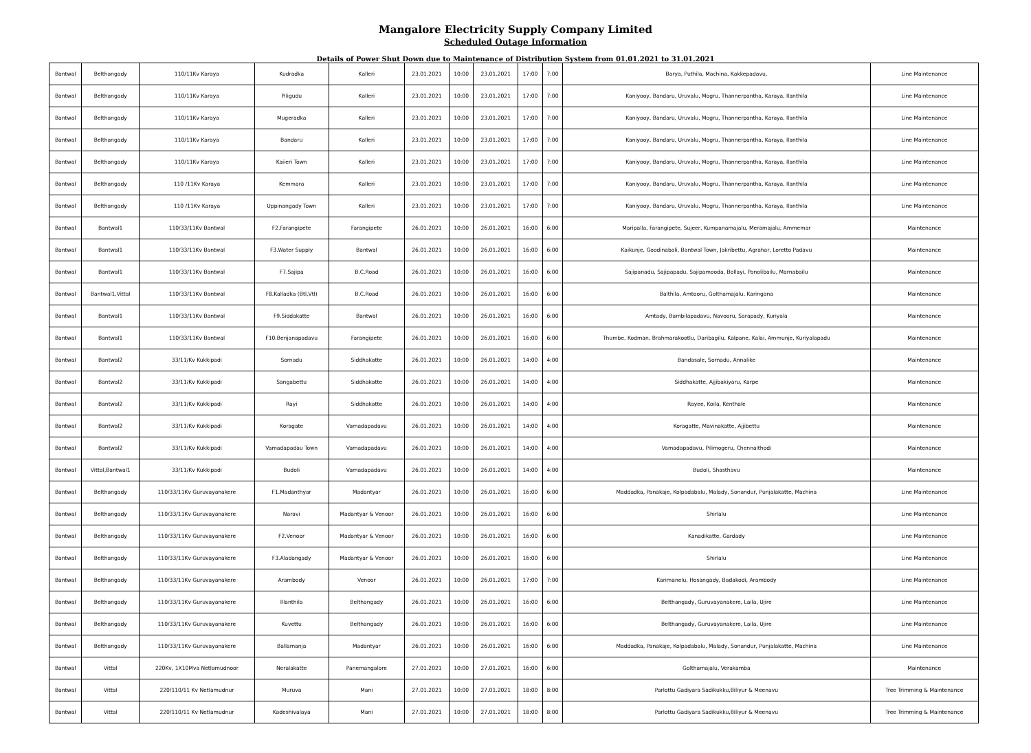Mangalore Electricity Supply Company Limited
Scheduled Outage Information
Details of Power Shut Down due to Maintenance of Distribution System from 01.01.2021 to 31.01.2021
| Bantwal | Belthangady | 110/11Kv Karaya | Kudradka | Kalleri | 23.01.2021 | 10:00 | 23.01.2021 | 17:00 | 7:00 | Barya, Puthila, Machina, Kakkepadavu, | Line Maintenance |
| Bantwal | Belthangady | 110/11Kv Karaya | Piligudu | Kalleri | 23.01.2021 | 10:00 | 23.01.2021 | 17:00 | 7:00 | Kaniyooy, Bandaru, Uruvalu, Mogru, Thannerpantha, Karaya, Ilanthila | Line Maintenance |
| Bantwal | Belthangady | 110/11Kv Karaya | Mugeradka | Kalleri | 23.01.2021 | 10:00 | 23.01.2021 | 17:00 | 7:00 | Kaniyooy, Bandaru, Uruvalu, Mogru, Thannerpantha, Karaya, Ilanthila | Line Maintenance |
| Bantwal | Belthangady | 110/11Kv Karaya | Bandaru | Kalleri | 23.01.2021 | 10:00 | 23.01.2021 | 17:00 | 7:00 | Kaniyooy, Bandaru, Uruvalu, Mogru, Thannerpantha, Karaya, Ilanthila | Line Maintenance |
| Bantwal | Belthangady | 110/11Kv Karaya | Kaiieri Town | Kalleri | 23.01.2021 | 10:00 | 23.01.2021 | 17:00 | 7:00 | Kaniyooy, Bandaru, Uruvalu, Mogru, Thannerpantha, Karaya, Ilanthila | Line Maintenance |
| Bantwal | Belthangady | 110 /11Kv Karaya | Kemmara | Kalleri | 23.01.2021 | 10:00 | 23.01.2021 | 17:00 | 7:00 | Kaniyooy, Bandaru, Uruvalu, Mogru, Thannerpantha, Karaya, Ilanthila | Line Maintenance |
| Bantwal | Belthangady | 110 /11Kv Karaya | Uppinangady Town | Kalleri | 23.01.2021 | 10:00 | 23.01.2021 | 17:00 | 7:00 | Kaniyooy, Bandaru, Uruvalu, Mogru, Thannerpantha, Karaya, Ilanthila | Line Maintenance |
| Bantwal | Bantwal1 | 110/33/11Kv Bantwal | F2.Farangipete | Farangipete | 26.01.2021 | 10:00 | 26.01.2021 | 16:00 | 6:00 | Maripalla, Farangipete, Sujeer, Kumpanamajalu, Meramajalu, Ammemar | Maintenance |
| Bantwal | Bantwal1 | 110/33/11Kv Bantwal | F3.Water Supply | Bantwal | 26.01.2021 | 10:00 | 26.01.2021 | 16:00 | 6:00 | Kaikunje, Goodinabali, Bantwal Town, Jakribettu, Agrahar, Loretto Padavu | Maintenance |
| Bantwal | Bantwal1 | 110/33/11Kv Bantwal | F7.Sajipa | B.C.Road | 26.01.2021 | 10:00 | 26.01.2021 | 16:00 | 6:00 | Sajipanadu, Sajipapadu, Sajipamooda, Bollayi, Panolibailu, Marnabailu | Maintenance |
| Bantwal | Bantwal1,Vittal | 110/33/11Kv Bantwal | F8.Kalladka (Btl,Vtl) | B.C.Road | 26.01.2021 | 10:00 | 26.01.2021 | 16:00 | 6:00 | Balthila, Amtooru, Golthamajalu, Karingana | Maintenance |
| Bantwal | Bantwal1 | 110/33/11Kv Bantwal | F9.Siddakatte | Bantwal | 26.01.2021 | 10:00 | 26.01.2021 | 16:00 | 6:00 | Amtady, Bambilapadavu, Navooru, Sarapady, Kuriyala | Maintenance |
| Bantwal | Bantwal1 | 110/33/11Kv Bantwal | F10.Benjanapadavu | Farangipete | 26.01.2021 | 10:00 | 26.01.2021 | 16:00 | 6:00 | Thumbe, Kodman, Brahmarakootlu, Daribagilu, Kalpane, Kalai, Ammunje, Kuriyalapadu | Maintenance |
| Bantwal | Bantwal2 | 33/11/Kv Kukkipadi | Sornadu | Siddhakatte | 26.01.2021 | 10:00 | 26.01.2021 | 14:00 | 4:00 | Bandasale, Sornadu, Annalike | Maintenance |
| Bantwal | Bantwal2 | 33/11/Kv Kukkipadi | Sangabettu | Siddhakatte | 26.01.2021 | 10:00 | 26.01.2021 | 14:00 | 4:00 | Siddhakatte, Ajjibakiyaru, Karpe | Maintenance |
| Bantwal | Bantwal2 | 33/11/Kv Kukkipadi | Rayi | Siddhakatte | 26.01.2021 | 10:00 | 26.01.2021 | 14:00 | 4:00 | Rayee, Koila, Kenthale | Maintenance |
| Bantwal | Bantwal2 | 33/11/Kv Kukkipadi | Koragate | Vamadapadavu | 26.01.2021 | 10:00 | 26.01.2021 | 14:00 | 4:00 | Koragatte, Mavinakatte, Ajjibettu | Maintenance |
| Bantwal | Bantwal2 | 33/11/Kv Kukkipadi | Vamadapadau Town | Vamadapadavu | 26.01.2021 | 10:00 | 26.01.2021 | 14:00 | 4:00 | Vamadapadavu, Pilimogeru, Chennaithodi | Maintenance |
| Bantwal | Vittal,Bantwal1 | 33/11/Kv Kukkipadi | Budoli | Vamadapadavu | 26.01.2021 | 10:00 | 26.01.2021 | 14:00 | 4:00 | Budoli, Shasthavu | Maintenance |
| Bantwal | Belthangady | 110/33/11Kv Guruvayanakere | F1.Madanthyar | Madantyar | 26.01.2021 | 10:00 | 26.01.2021 | 16:00 | 6:00 | Maddadka, Panakaje, Kolpadabalu, Malady, Sonandur, Punjalakatte, Machina | Line Maintenance |
| Bantwal | Belthangady | 110/33/11Kv Guruvayanakere | Naravi | Madantyar & Venoor | 26.01.2021 | 10:00 | 26.01.2021 | 16:00 | 6:00 | Shirlalu | Line Maintenance |
| Bantwal | Belthangady | 110/33/11Kv Guruvayanakere | F2.Venoor | Madantyar & Venoor | 26.01.2021 | 10:00 | 26.01.2021 | 16:00 | 6:00 | Kanadikatte, Gardady | Line Maintenance |
| Bantwal | Belthangady | 110/33/11Kv Guruvayanakere | F3.Aladangady | Madantyar & Venoor | 26.01.2021 | 10:00 | 26.01.2021 | 16:00 | 6:00 | Shirlalu | Line Maintenance |
| Bantwal | Belthangady | 110/33/11Kv Guruvayanakere | Arambody | Venoor | 26.01.2021 | 10:00 | 26.01.2021 | 17:00 | 7:00 | Karimanelu, Hosangady, Badakodi, Arambody | Line Maintenance |
| Bantwal | Belthangady | 110/33/11Kv Guruvayanakere | Illanthila | Belthangady | 26.01.2021 | 10:00 | 26.01.2021 | 16:00 | 6:00 | Belthangady, Guruvayanakere, Laila, Ujire | Line Maintenance |
| Bantwal | Belthangady | 110/33/11Kv Guruvayanakere | Kuvettu | Belthangady | 26.01.2021 | 10:00 | 26.01.2021 | 16:00 | 6:00 | Belthangady, Guruvayanakere, Laila, Ujire | Line Maintenance |
| Bantwal | Belthangady | 110/33/11Kv Guruvayanakere | Ballamanja | Madantyar | 26.01.2021 | 10:00 | 26.01.2021 | 16:00 | 6:00 | Maddadka, Panakaje, Kolpadabalu, Malady, Sonandur, Punjalakatte, Machina | Line Maintenance |
| Bantwal | Vittal | 220Kv, 1X10Mva Netlamudnoor | Neralakatte | Panemangalore | 27.01.2021 | 10:00 | 27.01.2021 | 16:00 | 6:00 | Golthamajalu, Verakamba | Maintenance |
| Bantwal | Vittal | 220/110/11 Kv Netlamudnur | Muruva | Mani | 27.01.2021 | 10:00 | 27.01.2021 | 18:00 | 8:00 | Parlottu Gadiyara Sadikukku,Biliyur & Meenavu | Tree Trimming & Maintenance |
| Bantwal | Vittal | 220/110/11 Kv Netlamudnur | Kadeshivalaya | Mani | 27.01.2021 | 10:00 | 27.01.2021 | 18:00 | 8:00 | Parlottu Gadiyara Sadikukku,Biliyur & Meenavu | Tree Trimming & Maintenance |